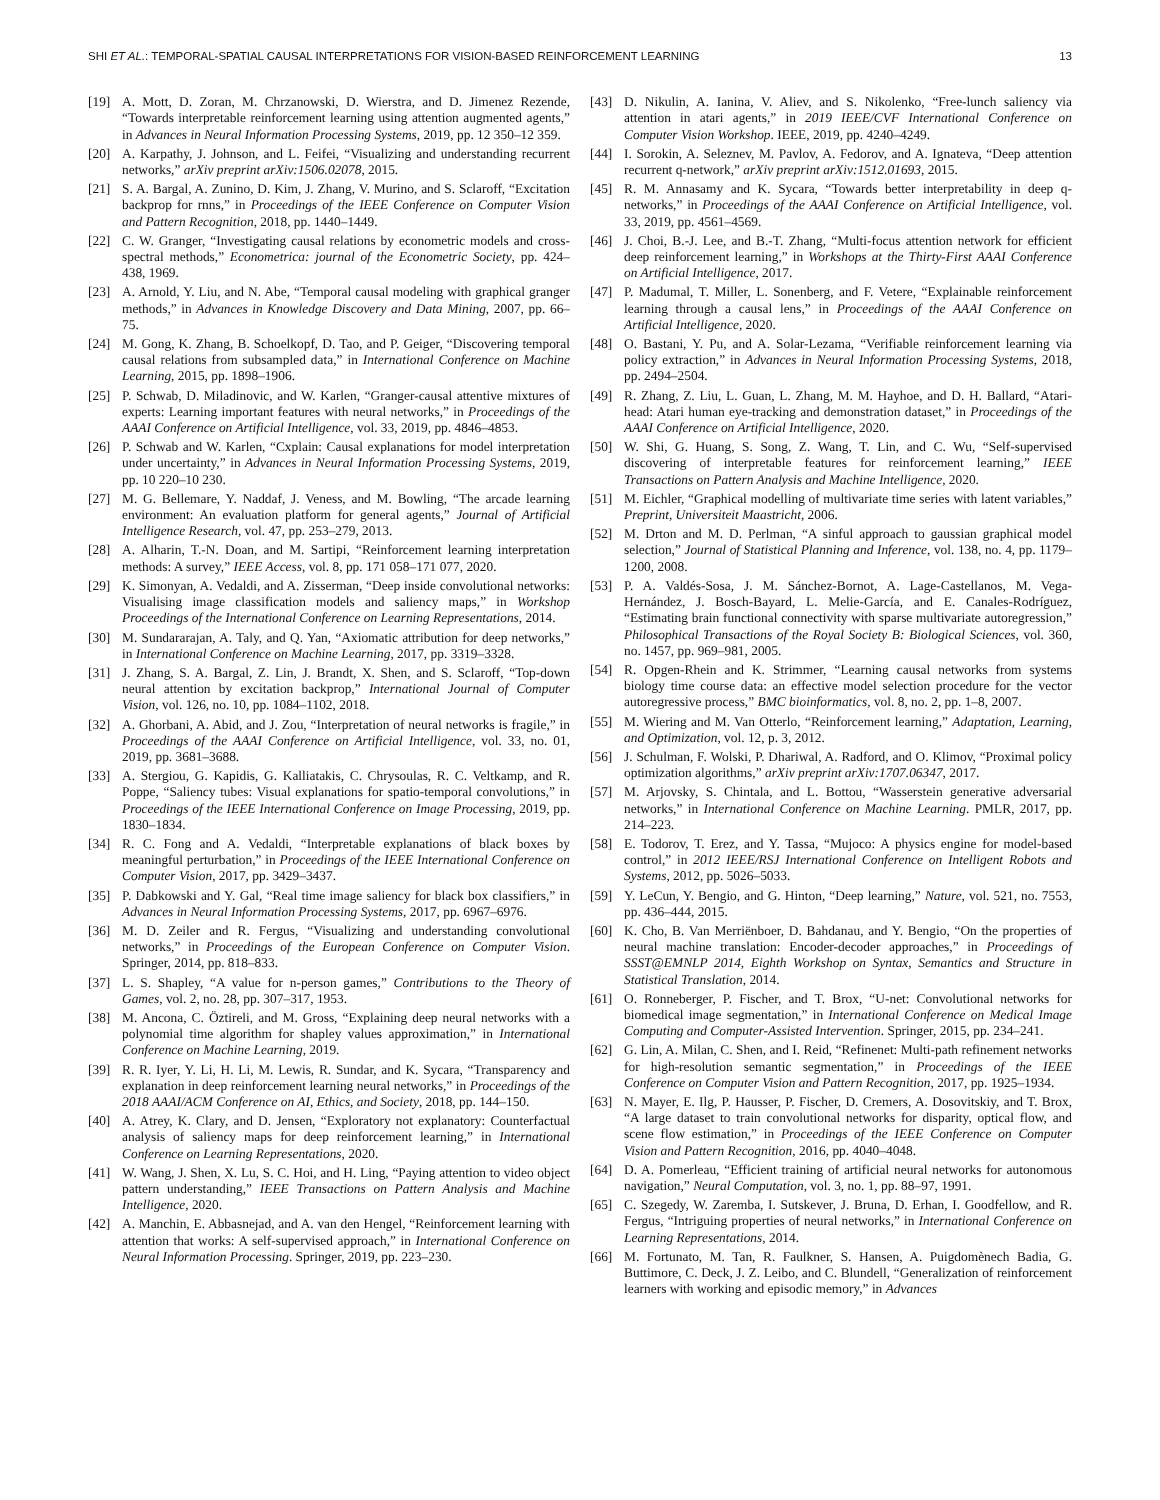SHI ET AL.: TEMPORAL-SPATIAL CAUSAL INTERPRETATIONS FOR VISION-BASED REINFORCEMENT LEARNING 13
[19] A. Mott, D. Zoran, M. Chrzanowski, D. Wierstra, and D. Jimenez Rezende, “Towards interpretable reinforcement learning using attention augmented agents,” in Advances in Neural Information Processing Systems, 2019, pp. 12 350–12 359.
[20] A. Karpathy, J. Johnson, and L. Feifei, “Visualizing and understanding recurrent networks,” arXiv preprint arXiv:1506.02078, 2015.
[21] S. A. Bargal, A. Zunino, D. Kim, J. Zhang, V. Murino, and S. Sclaroff, “Excitation backprop for rnns,” in Proceedings of the IEEE Conference on Computer Vision and Pattern Recognition, 2018, pp. 1440–1449.
[22] C. W. Granger, “Investigating causal relations by econometric models and cross-spectral methods,” Econometrica: journal of the Econometric Society, pp. 424–438, 1969.
[23] A. Arnold, Y. Liu, and N. Abe, “Temporal causal modeling with graphical granger methods,” in Advances in Knowledge Discovery and Data Mining, 2007, pp. 66–75.
[24] M. Gong, K. Zhang, B. Schoelkopf, D. Tao, and P. Geiger, “Discovering temporal causal relations from subsampled data,” in International Conference on Machine Learning, 2015, pp. 1898–1906.
[25] P. Schwab, D. Miladinovic, and W. Karlen, “Granger-causal attentive mixtures of experts: Learning important features with neural networks,” in Proceedings of the AAAI Conference on Artificial Intelligence, vol. 33, 2019, pp. 4846–4853.
[26] P. Schwab and W. Karlen, “Cxplain: Causal explanations for model interpretation under uncertainty,” in Advances in Neural Information Processing Systems, 2019, pp. 10 220–10 230.
[27] M. G. Bellemare, Y. Naddaf, J. Veness, and M. Bowling, “The arcade learning environment: An evaluation platform for general agents,” Journal of Artificial Intelligence Research, vol. 47, pp. 253–279, 2013.
[28] A. Alharin, T.-N. Doan, and M. Sartipi, “Reinforcement learning interpretation methods: A survey,” IEEE Access, vol. 8, pp. 171 058–171 077, 2020.
[29] K. Simonyan, A. Vedaldi, and A. Zisserman, “Deep inside convolutional networks: Visualising image classification models and saliency maps,” in Workshop Proceedings of the International Conference on Learning Representations, 2014.
[30] M. Sundararajan, A. Taly, and Q. Yan, “Axiomatic attribution for deep networks,” in International Conference on Machine Learning, 2017, pp. 3319–3328.
[31] J. Zhang, S. A. Bargal, Z. Lin, J. Brandt, X. Shen, and S. Sclaroff, “Top-down neural attention by excitation backprop,” International Journal of Computer Vision, vol. 126, no. 10, pp. 1084–1102, 2018.
[32] A. Ghorbani, A. Abid, and J. Zou, “Interpretation of neural networks is fragile,” in Proceedings of the AAAI Conference on Artificial Intelligence, vol. 33, no. 01, 2019, pp. 3681–3688.
[33] A. Stergiou, G. Kapidis, G. Kalliatakis, C. Chrysoulas, R. C. Veltkamp, and R. Poppe, “Saliency tubes: Visual explanations for spatio-temporal convolutions,” in Proceedings of the IEEE International Conference on Image Processing, 2019, pp. 1830–1834.
[34] R. C. Fong and A. Vedaldi, “Interpretable explanations of black boxes by meaningful perturbation,” in Proceedings of the IEEE International Conference on Computer Vision, 2017, pp. 3429–3437.
[35] P. Dabkowski and Y. Gal, “Real time image saliency for black box classifiers,” in Advances in Neural Information Processing Systems, 2017, pp. 6967–6976.
[36] M. D. Zeiler and R. Fergus, “Visualizing and understanding convolutional networks,” in Proceedings of the European Conference on Computer Vision. Springer, 2014, pp. 818–833.
[37] L. S. Shapley, “A value for n-person games,” Contributions to the Theory of Games, vol. 2, no. 28, pp. 307–317, 1953.
[38] M. Ancona, C. Öztireli, and M. Gross, “Explaining deep neural networks with a polynomial time algorithm for shapley values approximation,” in International Conference on Machine Learning, 2019.
[39] R. R. Iyer, Y. Li, H. Li, M. Lewis, R. Sundar, and K. Sycara, “Transparency and explanation in deep reinforcement learning neural networks,” in Proceedings of the 2018 AAAI/ACM Conference on AI, Ethics, and Society, 2018, pp. 144–150.
[40] A. Atrey, K. Clary, and D. Jensen, “Exploratory not explanatory: Counterfactual analysis of saliency maps for deep reinforcement learning,” in International Conference on Learning Representations, 2020.
[41] W. Wang, J. Shen, X. Lu, S. C. Hoi, and H. Ling, “Paying attention to video object pattern understanding,” IEEE Transactions on Pattern Analysis and Machine Intelligence, 2020.
[42] A. Manchin, E. Abbasnejad, and A. van den Hengel, “Reinforcement learning with attention that works: A self-supervised approach,” in International Conference on Neural Information Processing. Springer, 2019, pp. 223–230.
[43] D. Nikulin, A. Ianina, V. Aliev, and S. Nikolenko, “Free-lunch saliency via attention in atari agents,” in 2019 IEEE/CVF International Conference on Computer Vision Workshop. IEEE, 2019, pp. 4240–4249.
[44] I. Sorokin, A. Seleznev, M. Pavlov, A. Fedorov, and A. Ignateva, “Deep attention recurrent q-network,” arXiv preprint arXiv:1512.01693, 2015.
[45] R. M. Annasamy and K. Sycara, “Towards better interpretability in deep q-networks,” in Proceedings of the AAAI Conference on Artificial Intelligence, vol. 33, 2019, pp. 4561–4569.
[46] J. Choi, B.-J. Lee, and B.-T. Zhang, “Multi-focus attention network for efficient deep reinforcement learning,” in Workshops at the Thirty-First AAAI Conference on Artificial Intelligence, 2017.
[47] P. Madumal, T. Miller, L. Sonenberg, and F. Vetere, “Explainable reinforcement learning through a causal lens,” in Proceedings of the AAAI Conference on Artificial Intelligence, 2020.
[48] O. Bastani, Y. Pu, and A. Solar-Lezama, “Verifiable reinforcement learning via policy extraction,” in Advances in Neural Information Processing Systems, 2018, pp. 2494–2504.
[49] R. Zhang, Z. Liu, L. Guan, L. Zhang, M. M. Hayhoe, and D. H. Ballard, “Atari-head: Atari human eye-tracking and demonstration dataset,” in Proceedings of the AAAI Conference on Artificial Intelligence, 2020.
[50] W. Shi, G. Huang, S. Song, Z. Wang, T. Lin, and C. Wu, “Self-supervised discovering of interpretable features for reinforcement learning,” IEEE Transactions on Pattern Analysis and Machine Intelligence, 2020.
[51] M. Eichler, “Graphical modelling of multivariate time series with latent variables,” Preprint, Universiteit Maastricht, 2006.
[52] M. Drton and M. D. Perlman, “A sinful approach to gaussian graphical model selection,” Journal of Statistical Planning and Inference, vol. 138, no. 4, pp. 1179–1200, 2008.
[53] P. A. Valdés-Sosa, J. M. Sánchez-Bornot, A. Lage-Castellanos, M. Vega-Hernández, J. Bosch-Bayard, L. Melie-García, and E. Canales-Rodríguez, “Estimating brain functional connectivity with sparse multivariate autoregression,” Philosophical Transactions of the Royal Society B: Biological Sciences, vol. 360, no. 1457, pp. 969–981, 2005.
[54] R. Opgen-Rhein and K. Strimmer, “Learning causal networks from systems biology time course data: an effective model selection procedure for the vector autoregressive process,” BMC bioinformatics, vol. 8, no. 2, pp. 1–8, 2007.
[55] M. Wiering and M. Van Otterlo, “Reinforcement learning,” Adaptation, Learning, and Optimization, vol. 12, p. 3, 2012.
[56] J. Schulman, F. Wolski, P. Dhariwal, A. Radford, and O. Klimov, “Proximal policy optimization algorithms,” arXiv preprint arXiv:1707.06347, 2017.
[57] M. Arjovsky, S. Chintala, and L. Bottou, “Wasserstein generative adversarial networks,” in International Conference on Machine Learning. PMLR, 2017, pp. 214–223.
[58] E. Todorov, T. Erez, and Y. Tassa, “Mujoco: A physics engine for model-based control,” in 2012 IEEE/RSJ International Conference on Intelligent Robots and Systems, 2012, pp. 5026–5033.
[59] Y. LeCun, Y. Bengio, and G. Hinton, “Deep learning,” Nature, vol. 521, no. 7553, pp. 436–444, 2015.
[60] K. Cho, B. Van Merriënboer, D. Bahdanau, and Y. Bengio, “On the properties of neural machine translation: Encoder-decoder approaches,” in Proceedings of SSST@EMNLP 2014, Eighth Workshop on Syntax, Semantics and Structure in Statistical Translation, 2014.
[61] O. Ronneberger, P. Fischer, and T. Brox, “U-net: Convolutional networks for biomedical image segmentation,” in International Conference on Medical Image Computing and Computer-Assisted Intervention. Springer, 2015, pp. 234–241.
[62] G. Lin, A. Milan, C. Shen, and I. Reid, “Refinenet: Multi-path refinement networks for high-resolution semantic segmentation,” in Proceedings of the IEEE Conference on Computer Vision and Pattern Recognition, 2017, pp. 1925–1934.
[63] N. Mayer, E. Ilg, P. Hausser, P. Fischer, D. Cremers, A. Dosovitskiy, and T. Brox, “A large dataset to train convolutional networks for disparity, optical flow, and scene flow estimation,” in Proceedings of the IEEE Conference on Computer Vision and Pattern Recognition, 2016, pp. 4040–4048.
[64] D. A. Pomerleau, “Efficient training of artificial neural networks for autonomous navigation,” Neural Computation, vol. 3, no. 1, pp. 88–97, 1991.
[65] C. Szegedy, W. Zaremba, I. Sutskever, J. Bruna, D. Erhan, I. Goodfellow, and R. Fergus, “Intriguing properties of neural networks,” in International Conference on Learning Representations, 2014.
[66] M. Fortunato, M. Tan, R. Faulkner, S. Hansen, A. Puigdomènech Badia, G. Buttimore, C. Deck, J. Z. Leibo, and C. Blundell, “Generalization of reinforcement learners with working and episodic memory,” in Advances